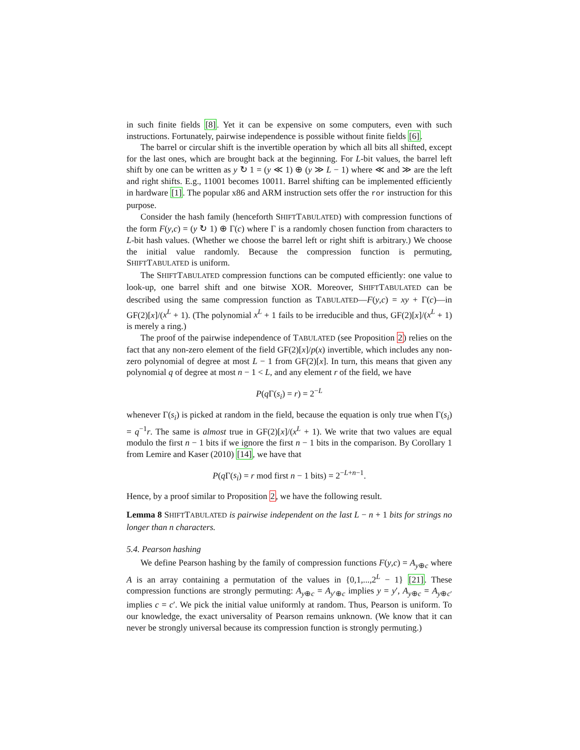in such finite fields [8]. Yet it can be expensive on some computers, even with such instructions. Fortunately, pairwise independence is possible without finite fields [6].
The barrel or circular shift is the invertible operation by which all bits all shifted, except for the last ones, which are brought back at the beginning. For L-bit values, the barrel left shift by one can be written as y ↻ 1 = (y ≪ 1) ⊕ (y ≫ L − 1) where ≪ and ≫ are the left and right shifts. E.g., 11001 becomes 10011. Barrel shifting can be implemented efficiently in hardware [1]. The popular x86 and ARM instruction sets offer the ror instruction for this purpose.
Consider the hash family (henceforth SHIFTTABULATED) with compression functions of the form F(y,c) = (y ↻ 1) ⊕ Γ(c) where Γ is a randomly chosen function from characters to L-bit hash values. (Whether we choose the barrel left or right shift is arbitrary.) We choose the initial value randomly. Because the compression function is permuting, SHIFTTABULATED is uniform.
The SHIFTTABULATED compression functions can be computed efficiently: one value to look-up, one barrel shift and one bitwise XOR. Moreover, SHIFTTABULATED can be described using the same compression function as TABULATED—F(y,c) = xy + Γ(c)—in GF(2)[x]/(x<sup>L</sup> + 1). (The polynomial x<sup>L</sup> + 1 fails to be irreducible and thus, GF(2)[x]/(x<sup>L</sup> + 1) is merely a ring.)
The proof of the pairwise independence of TABULATED (see Proposition 2) relies on the fact that any non-zero element of the field GF(2)[x]/p(x) invertible, which includes any non-zero polynomial of degree at most L − 1 from GF(2)[x]. In turn, this means that given any polynomial q of degree at most n − 1 < L, and any element r of the field, we have
P(q Γ(s<sub>i</sub>) = r) = 2<sup>−L</sup>
whenever Γ(s<sub>i</sub>) is picked at random in the field, because the equation is only true when Γ(s<sub>i</sub>) = q<sup>−1</sup>r. The same is almost true in GF(2)[x]/(x<sup>L</sup> + 1). We write that two values are equal modulo the first n − 1 bits if we ignore the first n − 1 bits in the comparison. By Corollary 1 from Lemire and Kaser (2010) [14], we have that
P(q Γ(s<sub>i</sub>) = r mod first n − 1 bits) = 2<sup>−L+n−1</sup>.
Hence, by a proof similar to Proposition 2, we have the following result.
Lemma 8 SHIFTTABULATED is pairwise independent on the last L − n + 1 bits for strings no longer than n characters.
5.4. Pearson hashing
We define Pearson hashing by the family of compression functions F(y,c) = A<sub>y⊕c</sub> where A is an array containing a permutation of the values in {0,1,...,2<sup>L</sup> − 1} [21]. These compression functions are strongly permuting: A<sub>y⊕c</sub> = A<sub>y′⊕c</sub> implies y = y′, A<sub>y⊕c</sub> = A<sub>y⊕c′</sub> implies c = c′. We pick the initial value uniformly at random. Thus, Pearson is uniform. To our knowledge, the exact universality of Pearson remains unknown. (We know that it can never be strongly universal because its compression function is strongly permuting.)